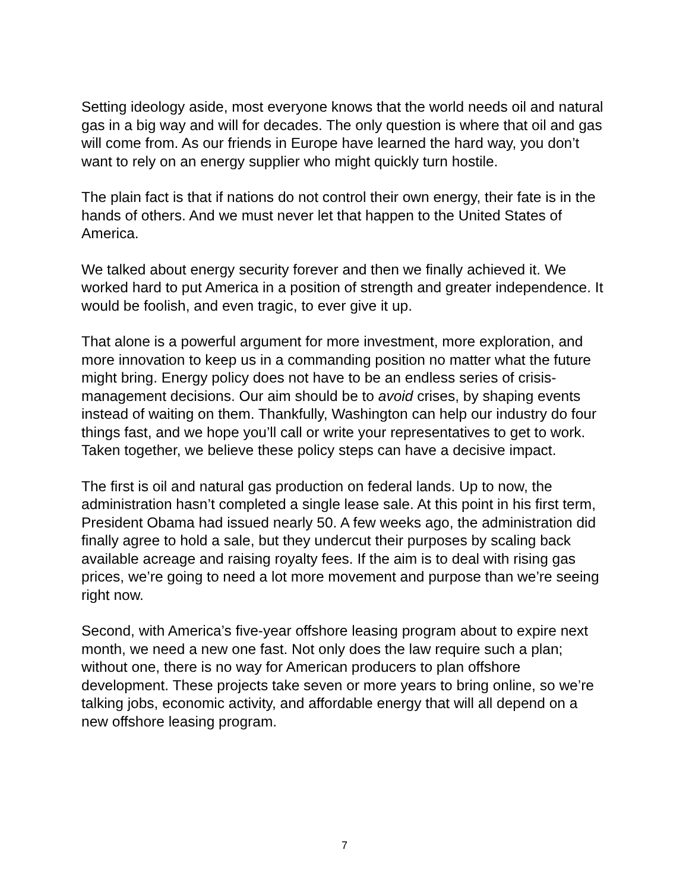Setting ideology aside, most everyone knows that the world needs oil and natural gas in a big way and will for decades. The only question is where that oil and gas will come from. As our friends in Europe have learned the hard way, you don’t want to rely on an energy supplier who might quickly turn hostile.
The plain fact is that if nations do not control their own energy, their fate is in the hands of others. And we must never let that happen to the United States of America.
We talked about energy security forever and then we finally achieved it. We worked hard to put America in a position of strength and greater independence. It would be foolish, and even tragic, to ever give it up.
That alone is a powerful argument for more investment, more exploration, and more innovation to keep us in a commanding position no matter what the future might bring. Energy policy does not have to be an endless series of crisis-management decisions. Our aim should be to avoid crises, by shaping events instead of waiting on them. Thankfully, Washington can help our industry do four things fast, and we hope you’ll call or write your representatives to get to work. Taken together, we believe these policy steps can have a decisive impact.
The first is oil and natural gas production on federal lands. Up to now, the administration hasn’t completed a single lease sale. At this point in his first term, President Obama had issued nearly 50. A few weeks ago, the administration did finally agree to hold a sale, but they undercut their purposes by scaling back available acreage and raising royalty fees. If the aim is to deal with rising gas prices, we’re going to need a lot more movement and purpose than we’re seeing right now.
Second, with America’s five-year offshore leasing program about to expire next month, we need a new one fast. Not only does the law require such a plan; without one, there is no way for American producers to plan offshore development. These projects take seven or more years to bring online, so we’re talking jobs, economic activity, and affordable energy that will all depend on a new offshore leasing program.
7